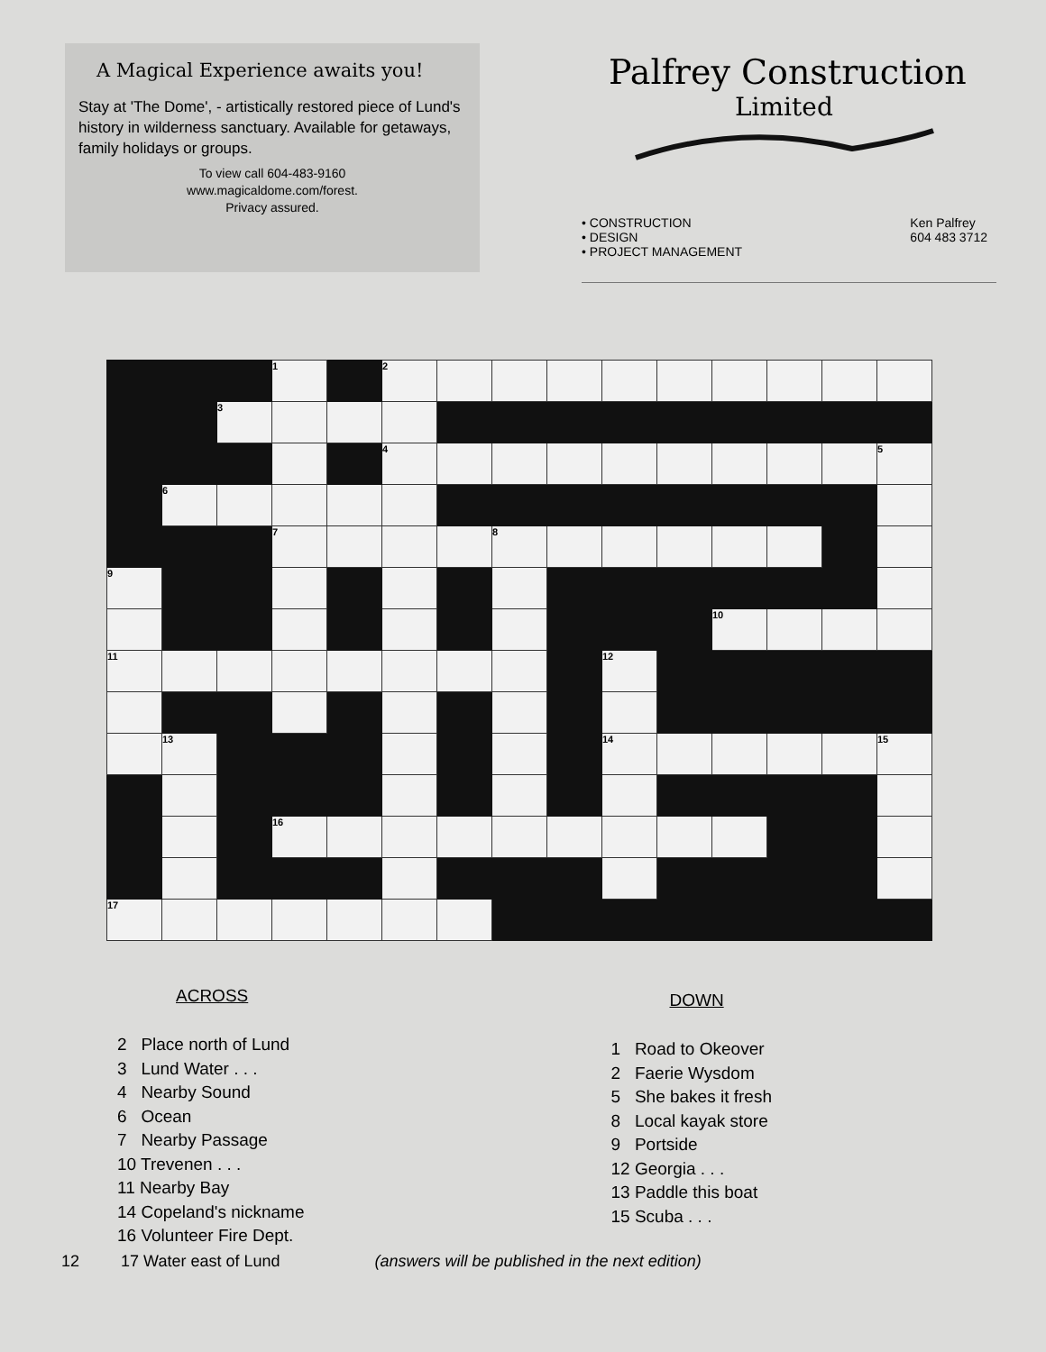A Magical Experience awaits you!
Stay at 'The Dome', - artistically restored piece of Lund's history in wilderness sanctuary. Available for getaways, family holidays or groups.
To view call 604-483-9160
www.magicaldome.com/forest.
Privacy assured.
Palfrey Construction
Limited
• CONSTRUCTION
• DESIGN
• PROJECT MANAGEMENT
Ken Palfrey
604 483 3712
| | | | 1 | | 2 | | | | | | | | | |
| | | 3 | | | | | | | | | | | | |
| | | | | | 4 | | | | | | | | | 5 |
| | 6 | | | | | | | | | | | | | |
| | | | 7 | | | | 8 | | | | | | | |
| 9 | | | | | | | | | | | | | | |
| | | | | | | | | | | | 10 | | | |
| 11 | | | | | | | | | 12 | | | | | |
| | 13 | | | | | | | | 14 | | | | | 15 |
| | | | 16 | | | | | | | | | | | |
| 17 | | | | | | | | | | | | | | |
ACROSS
2 Place north of Lund
3 Lund Water . . .
4 Nearby Sound
6 Ocean
7 Nearby Passage
10 Trevenen . . .
11 Nearby Bay
14 Copeland's nickname
16 Volunteer Fire Dept.
DOWN
1 Road to Okeover
2 Faerie Wysdom
5 She bakes it fresh
8 Local kayak store
9 Portside
12 Georgia . . .
13 Paddle this boat
15 Scuba . . .
12 17 Water east of Lund (answers will be published in the next edition)